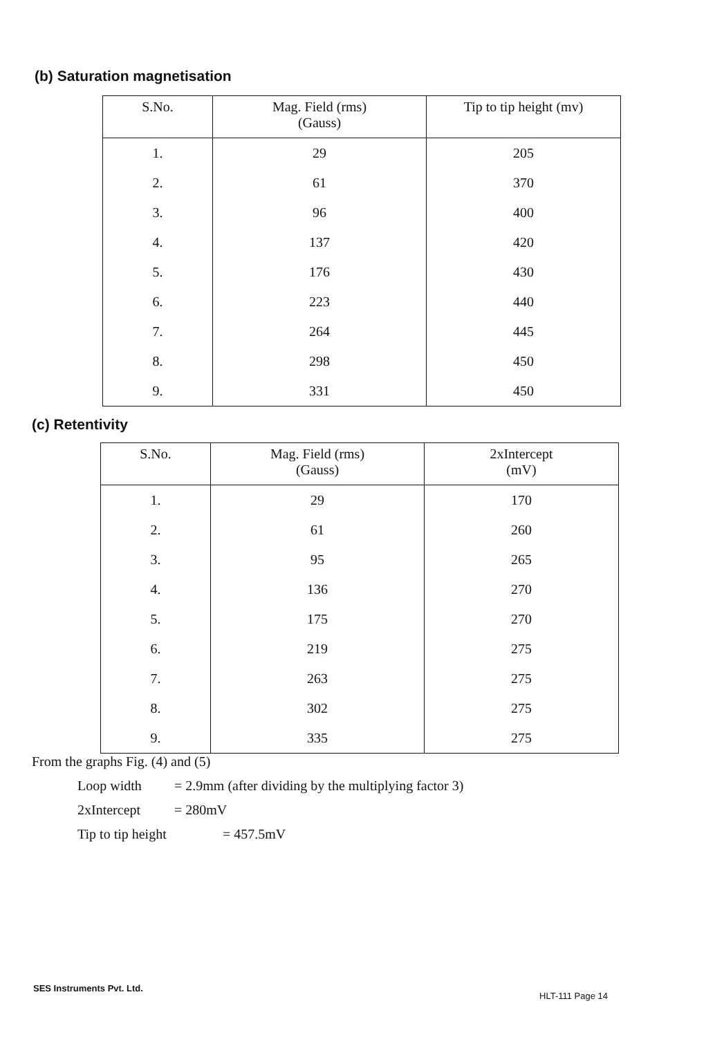(b) Saturation magnetisation
| S.No. | Mag. Field (rms) (Gauss) | Tip to tip height (mv) |
| --- | --- | --- |
| 1. | 29 | 205 |
| 2. | 61 | 370 |
| 3. | 96 | 400 |
| 4. | 137 | 420 |
| 5. | 176 | 430 |
| 6. | 223 | 440 |
| 7. | 264 | 445 |
| 8. | 298 | 450 |
| 9. | 331 | 450 |
(c) Retentivity
| S.No. | Mag. Field (rms) (Gauss) | 2xIntercept (mV) |
| --- | --- | --- |
| 1. | 29 | 170 |
| 2. | 61 | 260 |
| 3. | 95 | 265 |
| 4. | 136 | 270 |
| 5. | 175 | 270 |
| 6. | 219 | 275 |
| 7. | 263 | 275 |
| 8. | 302 | 275 |
| 9. | 335 | 275 |
From the graphs Fig. (4) and (5)
Loop width = 2.9mm (after dividing by the multiplying factor 3)
2xIntercept = 280mV
Tip to tip height = 457.5mV
SES Instruments Pvt. Ltd.
HLT-111 Page 14